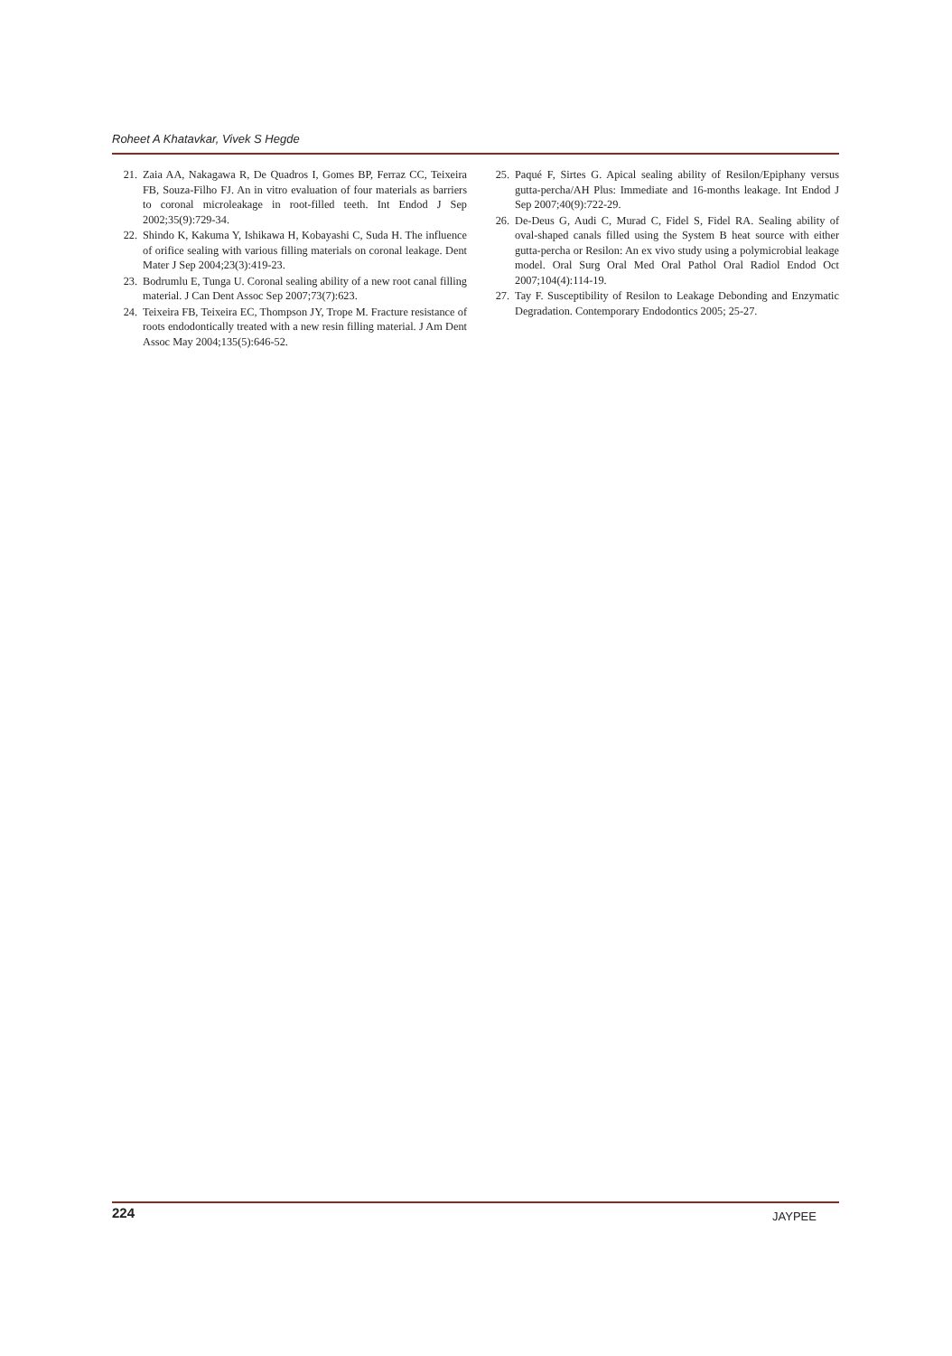Roheet A Khatavkar, Vivek S Hegde
21. Zaia AA, Nakagawa R, De Quadros I, Gomes BP, Ferraz CC, Teixeira FB, Souza-Filho FJ. An in vitro evaluation of four materials as barriers to coronal microleakage in root-filled teeth. Int Endod J Sep 2002;35(9):729-34.
22. Shindo K, Kakuma Y, Ishikawa H, Kobayashi C, Suda H. The influence of orifice sealing with various filling materials on coronal leakage. Dent Mater J Sep 2004;23(3):419-23.
23. Bodrumlu E, Tunga U. Coronal sealing ability of a new root canal filling material. J Can Dent Assoc Sep 2007;73(7):623.
24. Teixeira FB, Teixeira EC, Thompson JY, Trope M. Fracture resistance of roots endodontically treated with a new resin filling material. J Am Dent Assoc May 2004;135(5):646-52.
25. Paqué F, Sirtes G. Apical sealing ability of Resilon/Epiphany versus gutta-percha/AH Plus: Immediate and 16-months leakage. Int Endod J Sep 2007;40(9):722-29.
26. De-Deus G, Audi C, Murad C, Fidel S, Fidel RA. Sealing ability of oval-shaped canals filled using the System B heat source with either gutta-percha or Resilon: An ex vivo study using a polymicrobial leakage model. Oral Surg Oral Med Oral Pathol Oral Radiol Endod Oct 2007;104(4):114-19.
27. Tay F. Susceptibility of Resilon to Leakage Debonding and Enzymatic Degradation. Contemporary Endodontics 2005; 25-27.
224 JAYPEE